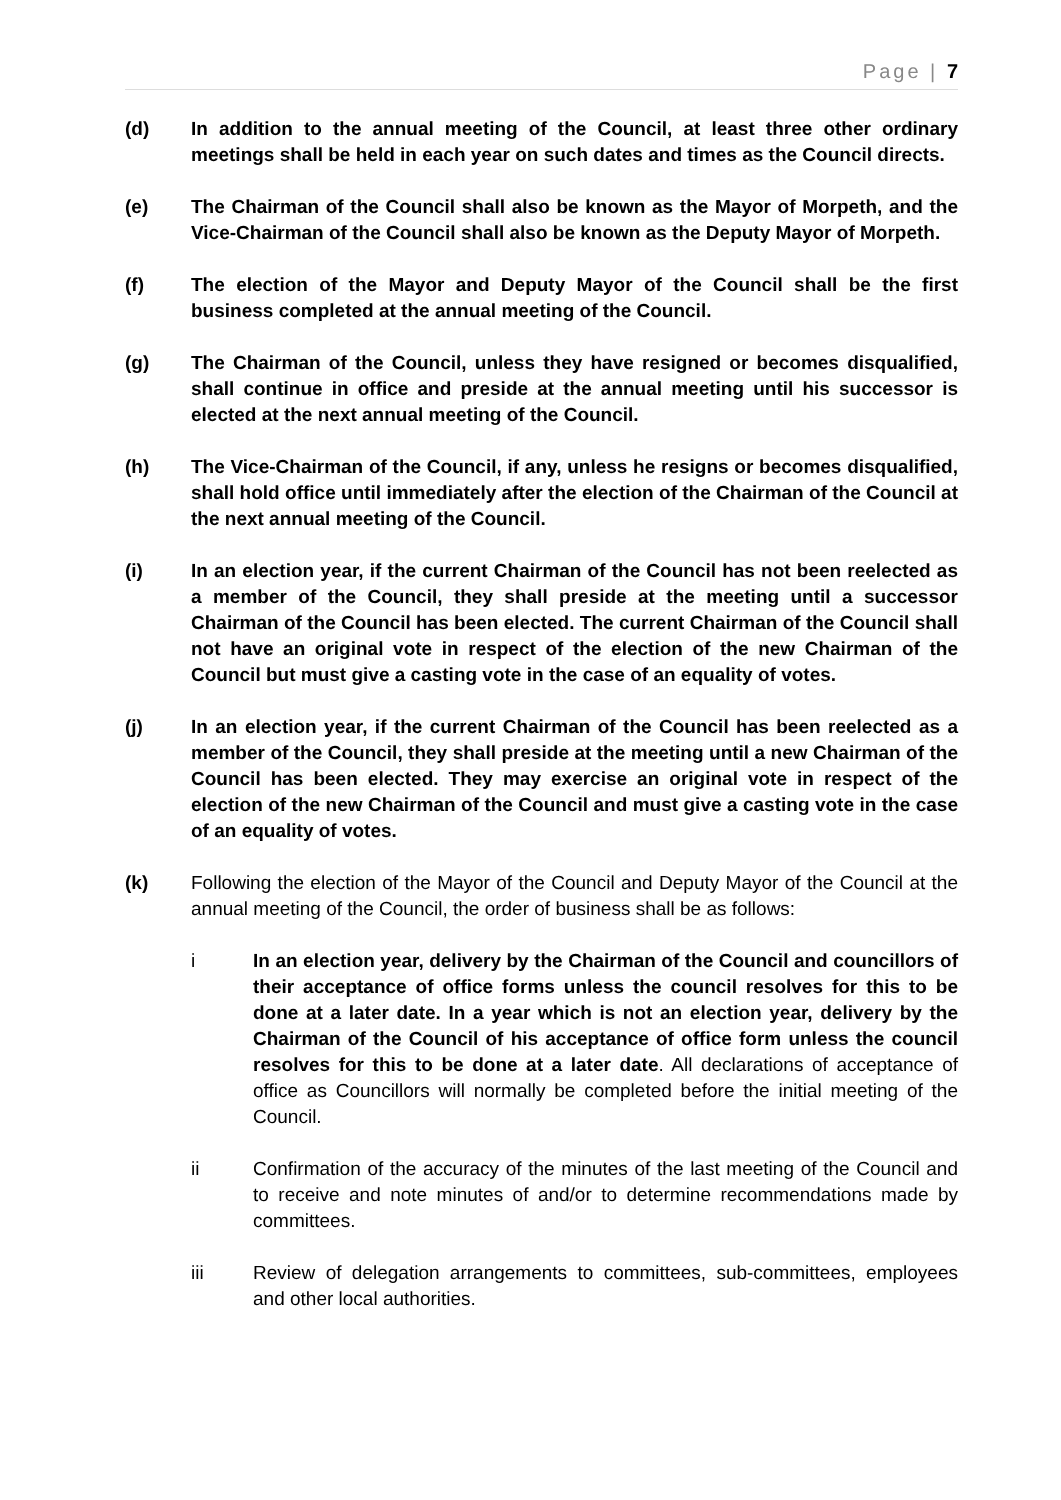Page | 7
(d) In addition to the annual meeting of the Council, at least three other ordinary meetings shall be held in each year on such dates and times as the Council directs.
(e) The Chairman of the Council shall also be known as the Mayor of Morpeth, and the Vice-Chairman of the Council shall also be known as the Deputy Mayor of Morpeth.
(f) The election of the Mayor and Deputy Mayor of the Council shall be the first business completed at the annual meeting of the Council.
(g) The Chairman of the Council, unless they have resigned or becomes disqualified, shall continue in office and preside at the annual meeting until his successor is elected at the next annual meeting of the Council.
(h) The Vice-Chairman of the Council, if any, unless he resigns or becomes disqualified, shall hold office until immediately after the election of the Chairman of the Council at the next annual meeting of the Council.
(i) In an election year, if the current Chairman of the Council has not been reelected as a member of the Council, they shall preside at the meeting until a successor Chairman of the Council has been elected. The current Chairman of the Council shall not have an original vote in respect of the election of the new Chairman of the Council but must give a casting vote in the case of an equality of votes.
(j) In an election year, if the current Chairman of the Council has been reelected as a member of the Council, they shall preside at the meeting until a new Chairman of the Council has been elected. They may exercise an original vote in respect of the election of the new Chairman of the Council and must give a casting vote in the case of an equality of votes.
(k) Following the election of the Mayor of the Council and Deputy Mayor of the Council at the annual meeting of the Council, the order of business shall be as follows:
i In an election year, delivery by the Chairman of the Council and councillors of their acceptance of office forms unless the council resolves for this to be done at a later date. In a year which is not an election year, delivery by the Chairman of the Council of his acceptance of office form unless the council resolves for this to be done at a later date. All declarations of acceptance of office as Councillors will normally be completed before the initial meeting of the Council.
ii Confirmation of the accuracy of the minutes of the last meeting of the Council and to receive and note minutes of and/or to determine recommendations made by committees.
iii Review of delegation arrangements to committees, sub-committees, employees and other local authorities.